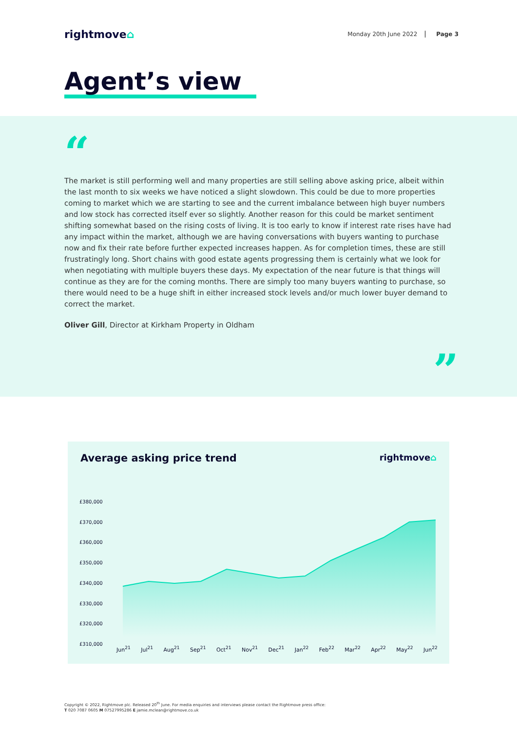rightmove⌂
Monday 20th June 2022 Page 3
Agent’s view
“
The market is still performing well and many properties are still selling above asking price, albeit within the last month to six weeks we have noticed a slight slowdown. This could be due to more properties coming to market which we are starting to see and the current imbalance between high buyer numbers and low stock has corrected itself ever so slightly. Another reason for this could be market sentiment shifting somewhat based on the rising costs of living. It is too early to know if interest rate rises have had any impact within the market, although we are having conversations with buyers wanting to purchase now and fix their rate before further expected increases happen. As for completion times, these are still frustratingly long. Short chains with good estate agents progressing them is certainly what we look for when negotiating with multiple buyers these days. My expectation of the near future is that things will continue as they are for the coming months. There are simply too many buyers wanting to purchase, so there would need to be a huge shift in either increased stock levels and/or much lower buyer demand to correct the market.
Oliver Gill, Director at Kirkham Property in Oldham
”
Average asking price trend
rightmove⌂
£380,000
£370,000
£360,000
£350,000
£340,000
£330,000
£320,000
£310,000
Jun<sup>21</sup> Jul<sup>21</sup> Aug<sup>21</sup> Sep<sup>21</sup> Oct<sup>21</sup> Nov<sup>21</sup> Dec<sup>21</sup> Jan<sup>22</sup> Feb<sup>22</sup> Mar<sup>22</sup> Apr<sup>22</sup> May<sup>22</sup> Jun<sup>22</sup>
Copyright © 2022, Rightmove plc. Released 20<sup>th</sup> June. For media enquiries and interviews please contact the Rightmove press office:
T 020 7087 0605 M 07527995286 E jamie.mclean@rightmove.co.uk